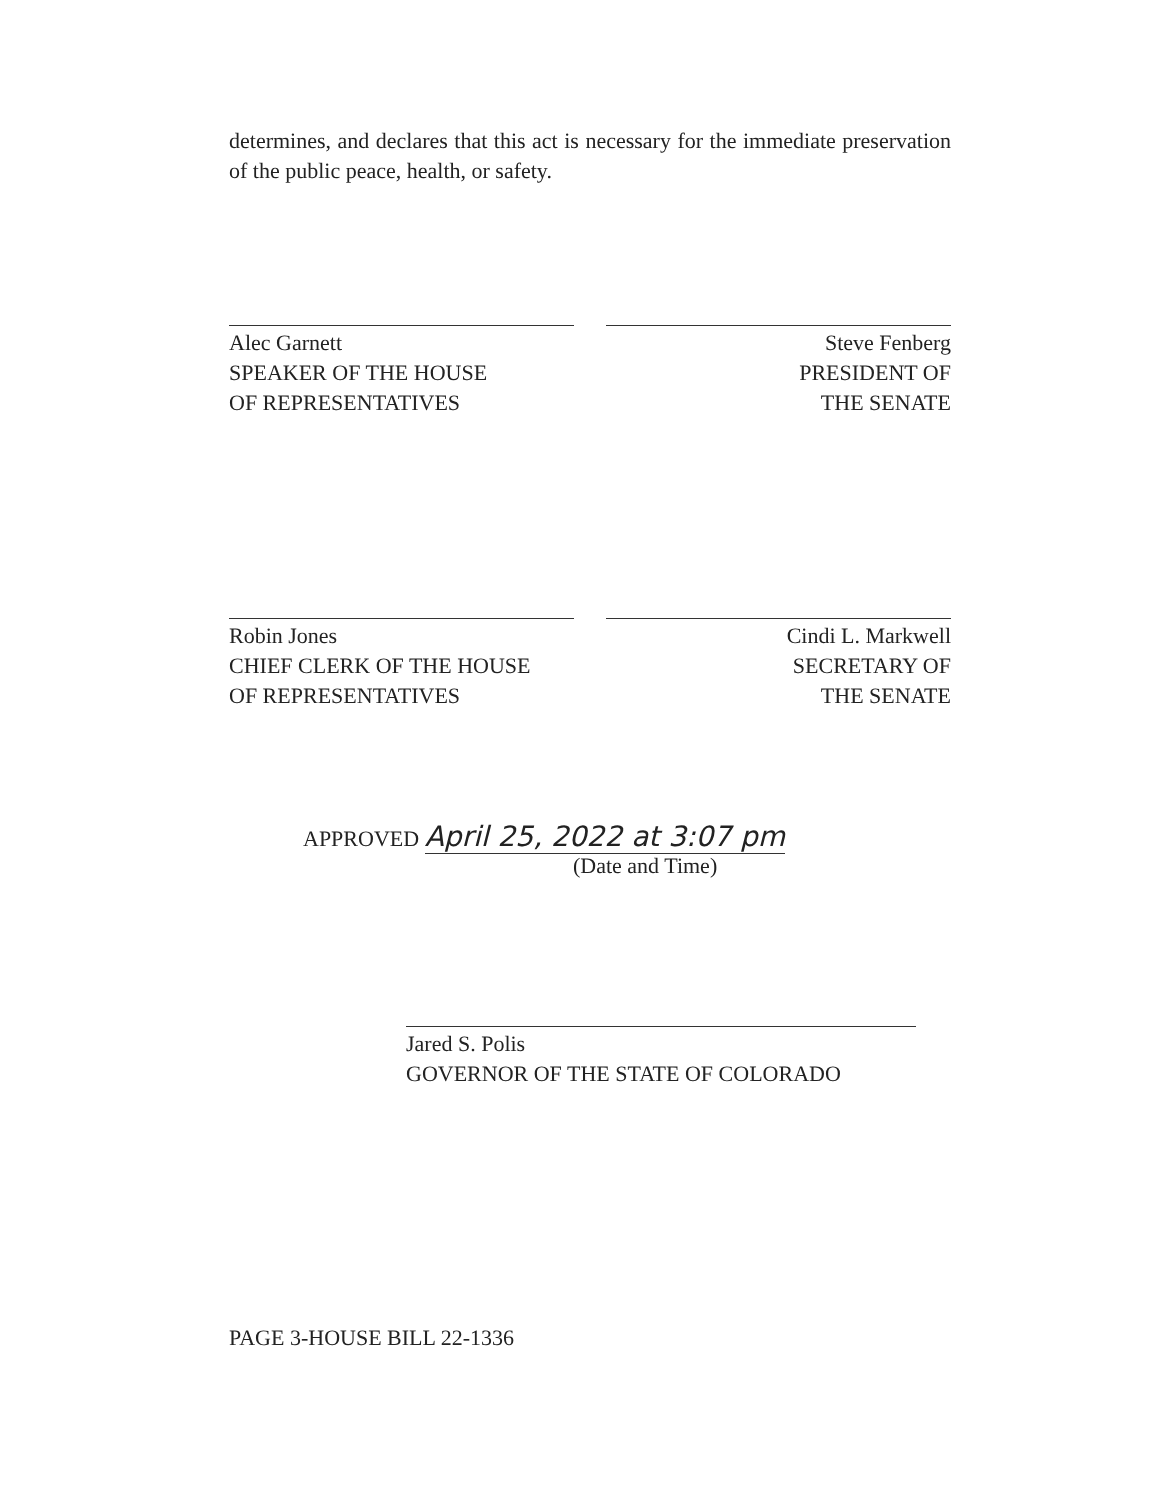determines, and declares that this act is necessary for the immediate preservation of the public peace, health, or safety.
Alec Garnett
SPEAKER OF THE HOUSE
OF REPRESENTATIVES
Steve Fenberg
PRESIDENT OF
THE SENATE
Robin Jones
CHIEF CLERK OF THE HOUSE
OF REPRESENTATIVES
Cindi L. Markwell
SECRETARY OF
THE SENATE
APPROVED April 25, 2022 at 3:07 pm
(Date and Time)
Jared S. Polis
GOVERNOR OF THE STATE OF COLORADO
PAGE 3-HOUSE BILL 22-1336